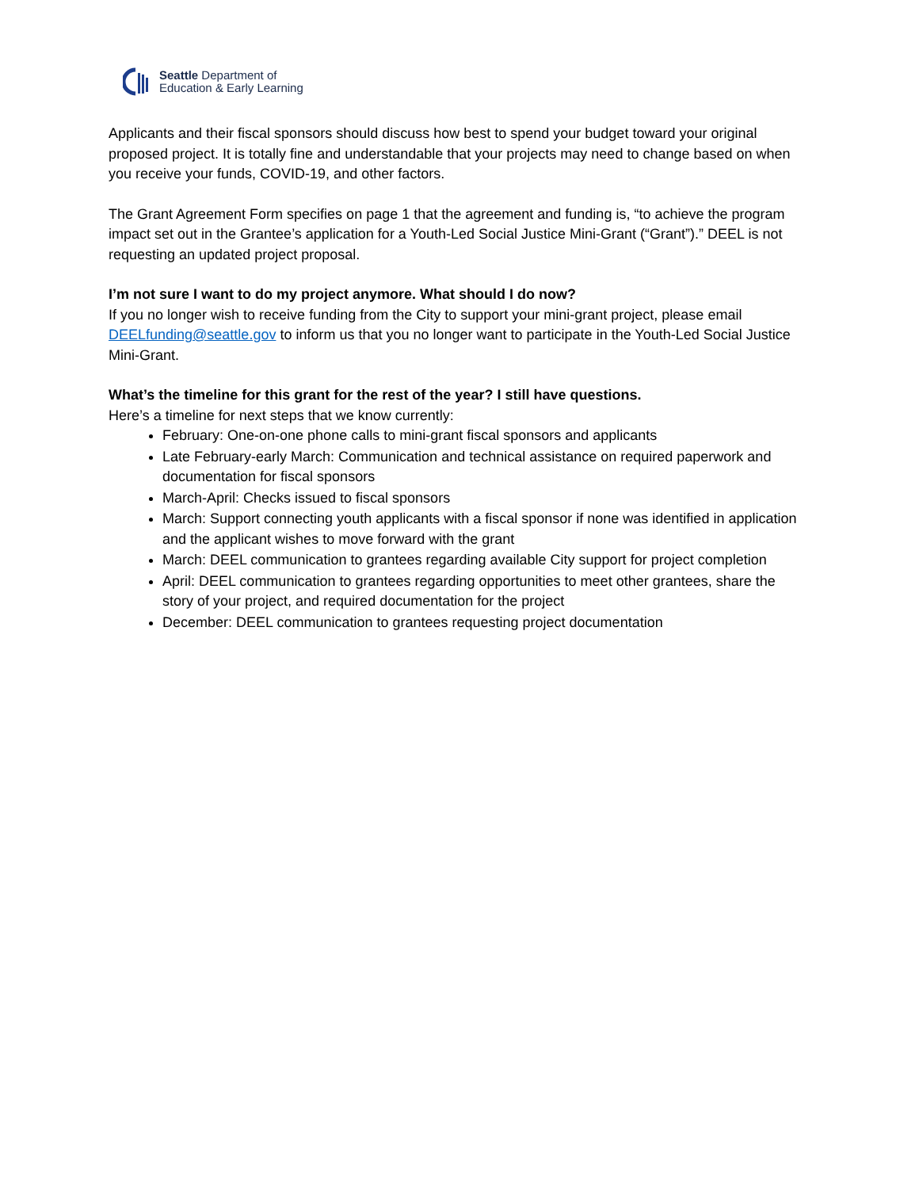Seattle Department of
Education & Early Learning
Applicants and their fiscal sponsors should discuss how best to spend your budget toward your original proposed project. It is totally fine and understandable that your projects may need to change based on when you receive your funds, COVID-19, and other factors.
The Grant Agreement Form specifies on page 1 that the agreement and funding is, “to achieve the program impact set out in the Grantee’s application for a Youth-Led Social Justice Mini-Grant (“Grant”).” DEEL is not requesting an updated project proposal.
I’m not sure I want to do my project anymore. What should I do now?
If you no longer wish to receive funding from the City to support your mini-grant project, please email DEELfunding@seattle.gov to inform us that you no longer want to participate in the Youth-Led Social Justice Mini-Grant.
What’s the timeline for this grant for the rest of the year? I still have questions.
Here’s a timeline for next steps that we know currently:
February: One-on-one phone calls to mini-grant fiscal sponsors and applicants
Late February-early March: Communication and technical assistance on required paperwork and documentation for fiscal sponsors
March-April: Checks issued to fiscal sponsors
March: Support connecting youth applicants with a fiscal sponsor if none was identified in application and the applicant wishes to move forward with the grant
March: DEEL communication to grantees regarding available City support for project completion
April: DEEL communication to grantees regarding opportunities to meet other grantees, share the story of your project, and required documentation for the project
December: DEEL communication to grantees requesting project documentation